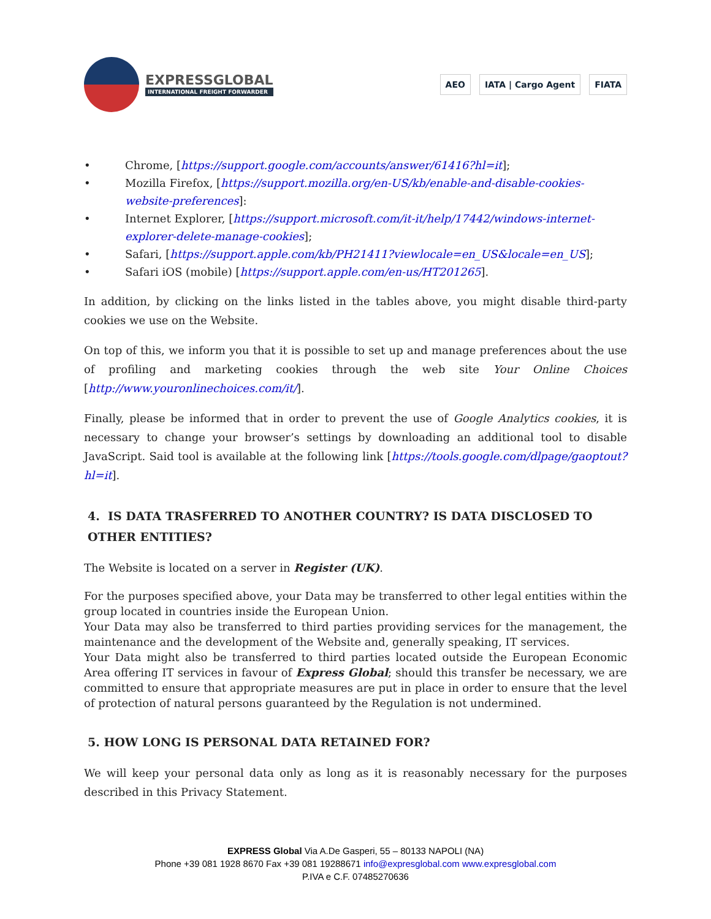EXPRESSGLOBAL
INTERNATIONAL FREIGHT FORWARDER
AEO IATA | Cargo Agent FIATA
• Chrome, [https://support.google.com/accounts/answer/61416?hl=it];
• Mozilla Firefox, [https://support.mozilla.org/en-US/kb/enable-and-disable-cookies-website-preferences]:
• Internet Explorer, [https://support.microsoft.com/it-it/help/17442/windows-internet-explorer-delete-manage-cookies];
• Safari, [https://support.apple.com/kb/PH21411?viewlocale=en_US&locale=en_US];
• Safari iOS (mobile) [https://support.apple.com/en-us/HT201265].
In addition, by clicking on the links listed in the tables above, you might disable third-party cookies we use on the Website.
On top of this, we inform you that it is possible to set up and manage preferences about the use of profiling and marketing cookies through the web site Your Online Choices [http://www.youronlinechoices.com/it/].
Finally, please be informed that in order to prevent the use of Google Analytics cookies, it is necessary to change your browser’s settings by downloading an additional tool to disable JavaScript. Said tool is available at the following link [https://tools.google.com/dlpage/gaoptout?hl=it].
4. IS DATA TRASFERRED TO ANOTHER COUNTRY? IS DATA DISCLOSED TO OTHER ENTITIES?
The Website is located on a server in Register (UK).
For the purposes specified above, your Data may be transferred to other legal entities within the group located in countries inside the European Union.
Your Data may also be transferred to third parties providing services for the management, the maintenance and the development of the Website and, generally speaking, IT services.
Your Data might also be transferred to third parties located outside the European Economic Area offering IT services in favour of Express Global; should this transfer be necessary, we are committed to ensure that appropriate measures are put in place in order to ensure that the level of protection of natural persons guaranteed by the Regulation is not undermined.
5. HOW LONG IS PERSONAL DATA RETAINED FOR?
We will keep your personal data only as long as it is reasonably necessary for the purposes described in this Privacy Statement.
EXPRESS Global Via A.De Gasperi, 55 – 80133 NAPOLI (NA)
Phone +39 081 1928 8670 Fax +39 081 19288671 info@expresglobal.com www.expresglobal.com
P.IVA e C.F. 07485270636